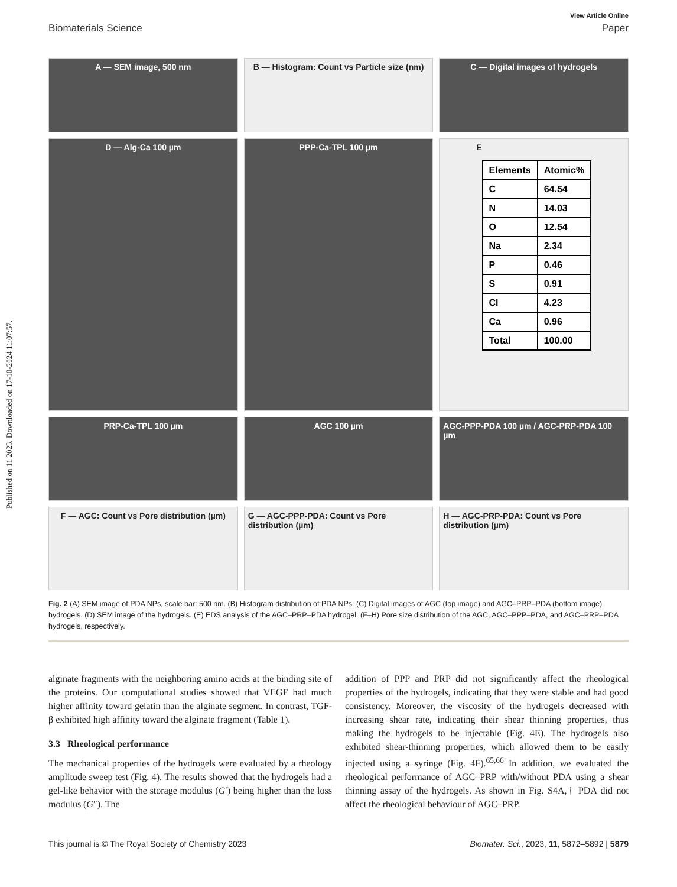Published on 11 2023. Downloaded on 17-10-2024 11:07:57.
View Article Online
Biomaterials Science Paper
A — SEM image, 500 nm
B — Histogram: Count vs Particle size (nm)
C — Digital images of hydrogels
D — Alg-Ca 100 µm
PPP-Ca-TPL 100 µm
E
| Elements | Atomic% |
| --- | --- |
| C | 64.54 |
| N | 14.03 |
| O | 12.54 |
| Na | 2.34 |
| P | 0.46 |
| S | 0.91 |
| Cl | 4.23 |
| Ca | 0.96 |
| Total | 100.00 |
PRP-Ca-TPL 100 µm
AGC 100 µm
AGC-PPP-PDA 100 µm / AGC-PRP-PDA 100 µm
F — AGC: Count vs Pore distribution (µm)
G — AGC-PPP-PDA: Count vs Pore distribution (µm)
H — AGC-PRP-PDA: Count vs Pore distribution (µm)
Fig. 2 (A) SEM image of PDA NPs, scale bar: 500 nm. (B) Histogram distribution of PDA NPs. (C) Digital images of AGC (top image) and AGC–PRP–PDA (bottom image) hydrogels. (D) SEM image of the hydrogels. (E) EDS analysis of the AGC–PRP–PDA hydrogel. (F–H) Pore size distribution of the AGC, AGC–PPP–PDA, and AGC–PRP–PDA hydrogels, respectively.
alginate fragments with the neighboring amino acids at the binding site of the proteins. Our computational studies showed that VEGF had much higher affinity toward gelatin than the alginate segment. In contrast, TGF-β exhibited high affinity toward the alginate fragment (Table 1).
3.3 Rheological performance
The mechanical properties of the hydrogels were evaluated by a rheology amplitude sweep test (Fig. 4). The results showed that the hydrogels had a gel-like behavior with the storage modulus (G′) being higher than the loss modulus (G″). The
addition of PPP and PRP did not significantly affect the rheological properties of the hydrogels, indicating that they were stable and had good consistency. Moreover, the viscosity of the hydrogels decreased with increasing shear rate, indicating their shear thinning properties, thus making the hydrogels to be injectable (Fig. 4E). The hydrogels also exhibited shear-thinning properties, which allowed them to be easily injected using a syringe (Fig. 4F).<sup>65,66</sup> In addition, we evaluated the rheological performance of AGC–PRP with/without PDA using a shear thinning assay of the hydrogels. As shown in Fig. S4A,† PDA did not affect the rheological behaviour of AGC–PRP.
This journal is © The Royal Society of Chemistry 2023 Biomater. Sci., 2023, 11, 5872–5892 | 5879